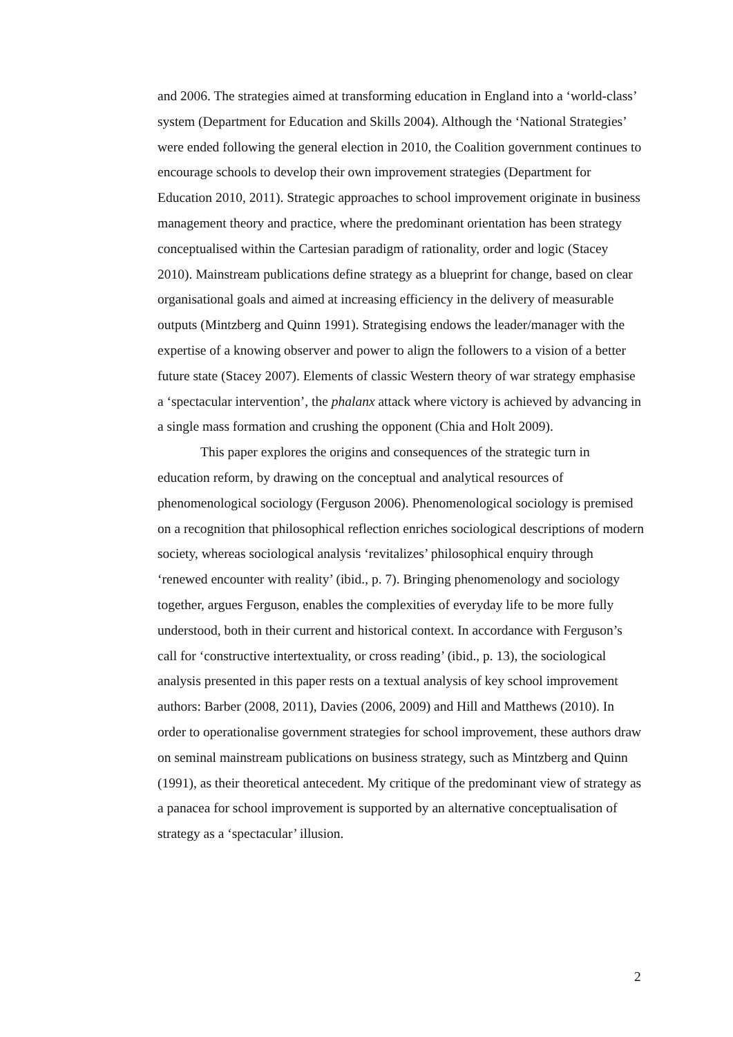and 2006. The strategies aimed at transforming education in England into a ‘world-class’ system (Department for Education and Skills 2004). Although the ‘National Strategies’ were ended following the general election in 2010, the Coalition government continues to encourage schools to develop their own improvement strategies (Department for Education 2010, 2011). Strategic approaches to school improvement originate in business management theory and practice, where the predominant orientation has been strategy conceptualised within the Cartesian paradigm of rationality, order and logic (Stacey 2010). Mainstream publications define strategy as a blueprint for change, based on clear organisational goals and aimed at increasing efficiency in the delivery of measurable outputs (Mintzberg and Quinn 1991). Strategising endows the leader/manager with the expertise of a knowing observer and power to align the followers to a vision of a better future state (Stacey 2007). Elements of classic Western theory of war strategy emphasise a ‘spectacular intervention’, the phalanx attack where victory is achieved by advancing in a single mass formation and crushing the opponent (Chia and Holt 2009).
This paper explores the origins and consequences of the strategic turn in education reform, by drawing on the conceptual and analytical resources of phenomenological sociology (Ferguson 2006). Phenomenological sociology is premised on a recognition that philosophical reflection enriches sociological descriptions of modern society, whereas sociological analysis ‘revitalizes’ philosophical enquiry through ‘renewed encounter with reality’ (ibid., p. 7). Bringing phenomenology and sociology together, argues Ferguson, enables the complexities of everyday life to be more fully understood, both in their current and historical context. In accordance with Ferguson’s call for ‘constructive intertextuality, or cross reading’ (ibid., p. 13), the sociological analysis presented in this paper rests on a textual analysis of key school improvement authors: Barber (2008, 2011), Davies (2006, 2009) and Hill and Matthews (2010). In order to operationalise government strategies for school improvement, these authors draw on seminal mainstream publications on business strategy, such as Mintzberg and Quinn (1991), as their theoretical antecedent. My critique of the predominant view of strategy as a panacea for school improvement is supported by an alternative conceptualisation of strategy as a ‘spectacular’ illusion.
2